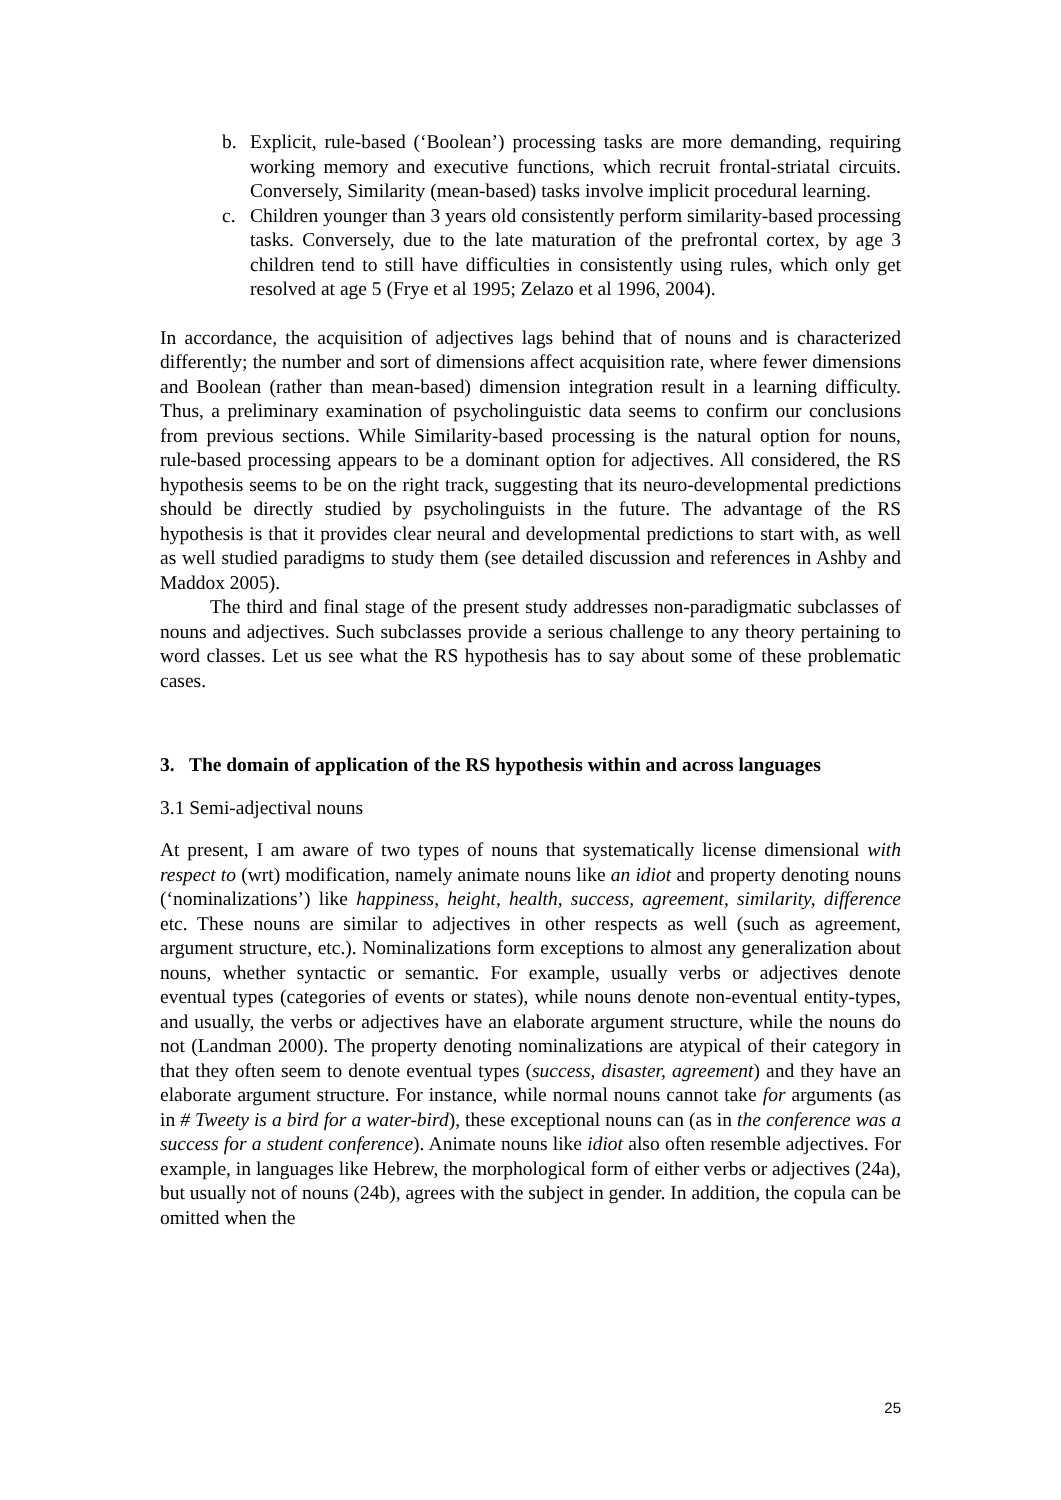b. Explicit, rule-based (‘Boolean’) processing tasks are more demanding, requiring working memory and executive functions, which recruit frontal-striatal circuits. Conversely, Similarity (mean-based) tasks involve implicit procedural learning.
c. Children younger than 3 years old consistently perform similarity-based processing tasks. Conversely, due to the late maturation of the prefrontal cortex, by age 3 children tend to still have difficulties in consistently using rules, which only get resolved at age 5 (Frye et al 1995; Zelazo et al 1996, 2004).
In accordance, the acquisition of adjectives lags behind that of nouns and is characterized differently; the number and sort of dimensions affect acquisition rate, where fewer dimensions and Boolean (rather than mean-based) dimension integration result in a learning difficulty. Thus, a preliminary examination of psycholinguistic data seems to confirm our conclusions from previous sections. While Similarity-based processing is the natural option for nouns, rule-based processing appears to be a dominant option for adjectives. All considered, the RS hypothesis seems to be on the right track, suggesting that its neuro-developmental predictions should be directly studied by psycholinguists in the future. The advantage of the RS hypothesis is that it provides clear neural and developmental predictions to start with, as well as well studied paradigms to study them (see detailed discussion and references in Ashby and Maddox 2005).
The third and final stage of the present study addresses non-paradigmatic subclasses of nouns and adjectives. Such subclasses provide a serious challenge to any theory pertaining to word classes. Let us see what the RS hypothesis has to say about some of these problematic cases.
3. The domain of application of the RS hypothesis within and across languages
3.1 Semi-adjectival nouns
At present, I am aware of two types of nouns that systematically license dimensional with respect to (wrt) modification, namely animate nouns like an idiot and property denoting nouns (‘nominalizations’) like happiness, height, health, success, agreement, similarity, difference etc. These nouns are similar to adjectives in other respects as well (such as agreement, argument structure, etc.). Nominalizations form exceptions to almost any generalization about nouns, whether syntactic or semantic. For example, usually verbs or adjectives denote eventual types (categories of events or states), while nouns denote non-eventual entity-types, and usually, the verbs or adjectives have an elaborate argument structure, while the nouns do not (Landman 2000). The property denoting nominalizations are atypical of their category in that they often seem to denote eventual types (success, disaster, agreement) and they have an elaborate argument structure. For instance, while normal nouns cannot take for arguments (as in # Tweety is a bird for a water-bird), these exceptional nouns can (as in the conference was a success for a student conference). Animate nouns like idiot also often resemble adjectives. For example, in languages like Hebrew, the morphological form of either verbs or adjectives (24a), but usually not of nouns (24b), agrees with the subject in gender. In addition, the copula can be omitted when the
25